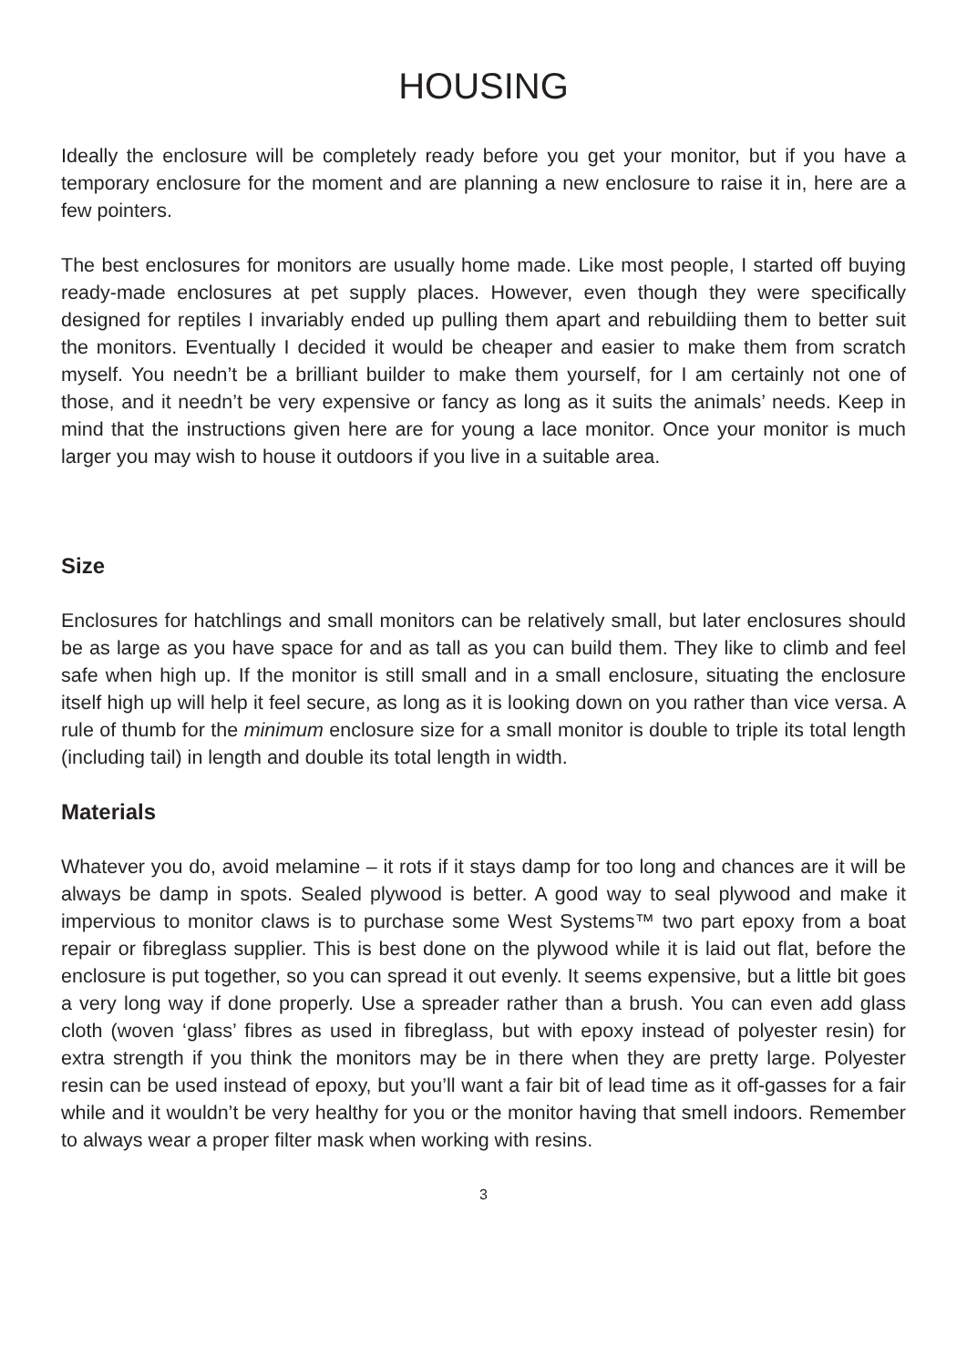HOUSING
Ideally the enclosure will be completely ready before you get your monitor, but if you have a temporary enclosure for the moment and are planning a new enclosure to raise it in, here are a few pointers.
The best enclosures for monitors are usually home made. Like most people, I started off buying ready-made enclosures at pet supply places. However, even though they were specifically designed for reptiles I invariably ended up pulling them apart and rebuildiing them to better suit the monitors. Eventually I decided it would be cheaper and easier to make them from scratch myself. You needn’t be a brilliant builder to make them yourself, for I am certainly not one of those, and it needn’t be very expensive or fancy as long as it suits the animals’ needs. Keep in mind that the instructions given here are for young a lace monitor. Once your monitor is much larger you may wish to house it outdoors if you live in a suitable area.
Size
Enclosures for hatchlings and small monitors can be relatively small, but later enclosures should be as large as you have space for and as tall as you can build them. They like to climb and feel safe when high up. If the monitor is still small and in a small enclosure, situating the enclosure itself high up will help it feel secure, as long as it is looking down on you rather than vice versa. A rule of thumb for the minimum enclosure size for a small monitor is double to triple its total length (including tail) in length and double its total length in width.
Materials
Whatever you do, avoid melamine – it rots if it stays damp for too long and chances are it will be always be damp in spots. Sealed plywood is better. A good way to seal plywood and make it impervious to monitor claws is to purchase some West Systems™ two part epoxy from a boat repair or fibreglass supplier. This is best done on the plywood while it is laid out flat, before the enclosure is put together, so you can spread it out evenly. It seems expensive, but a little bit goes a very long way if done properly. Use a spreader rather than a brush. You can even add glass cloth (woven ‘glass’ fibres as used in fibreglass, but with epoxy instead of polyester resin) for extra strength if you think the monitors may be in there when they are pretty large. Polyester resin can be used instead of epoxy, but you’ll want a fair bit of lead time as it off-gasses for a fair while and it wouldn’t be very healthy for you or the monitor having that smell indoors. Remember to always wear a proper filter mask when working with resins.
3